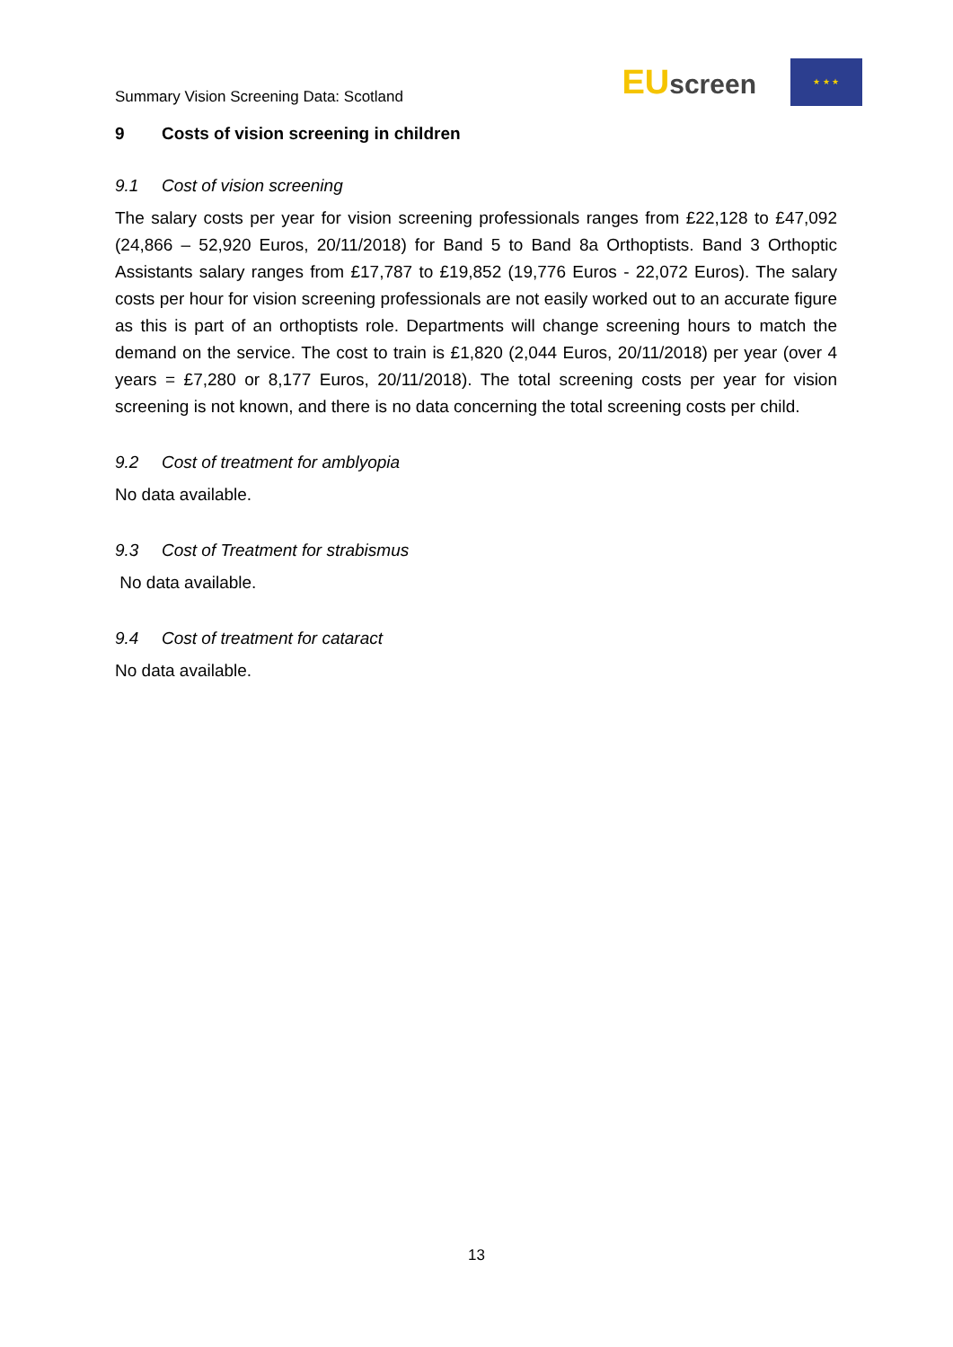Summary Vision Screening Data: Scotland
EUscreen
★ ★ ★
9 Costs of vision screening in children
9.1 Cost of vision screening
The salary costs per year for vision screening professionals ranges from £22,128 to £47,092 (24,866 – 52,920 Euros, 20/11/2018) for Band 5 to Band 8a Orthoptists. Band 3 Orthoptic Assistants salary ranges from £17,787 to £19,852 (19,776 Euros - 22,072 Euros). The salary costs per hour for vision screening professionals are not easily worked out to an accurate figure as this is part of an orthoptists role. Departments will change screening hours to match the demand on the service. The cost to train is £1,820 (2,044 Euros, 20/11/2018) per year (over 4 years = £7,280 or 8,177 Euros, 20/11/2018). The total screening costs per year for vision screening is not known, and there is no data concerning the total screening costs per child.
9.2 Cost of treatment for amblyopia
No data available.
9.3 Cost of Treatment for strabismus
No data available.
9.4 Cost of treatment for cataract
No data available.
13